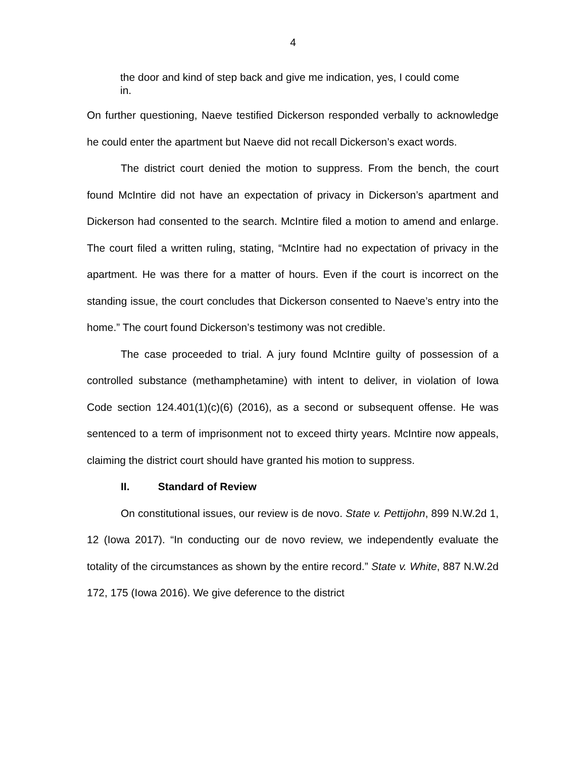4
the door and kind of step back and give me indication, yes, I could come in.
On further questioning, Naeve testified Dickerson responded verbally to acknowledge he could enter the apartment but Naeve did not recall Dickerson’s exact words.
The district court denied the motion to suppress. From the bench, the court found McIntire did not have an expectation of privacy in Dickerson’s apartment and Dickerson had consented to the search. McIntire filed a motion to amend and enlarge. The court filed a written ruling, stating, “McIntire had no expectation of privacy in the apartment. He was there for a matter of hours. Even if the court is incorrect on the standing issue, the court concludes that Dickerson consented to Naeve’s entry into the home.” The court found Dickerson’s testimony was not credible.
The case proceeded to trial. A jury found McIntire guilty of possession of a controlled substance (methamphetamine) with intent to deliver, in violation of Iowa Code section 124.401(1)(c)(6) (2016), as a second or subsequent offense. He was sentenced to a term of imprisonment not to exceed thirty years. McIntire now appeals, claiming the district court should have granted his motion to suppress.
II. Standard of Review
On constitutional issues, our review is de novo. State v. Pettijohn, 899 N.W.2d 1, 12 (Iowa 2017). “In conducting our de novo review, we independently evaluate the totality of the circumstances as shown by the entire record.” State v. White, 887 N.W.2d 172, 175 (Iowa 2016). We give deference to the district